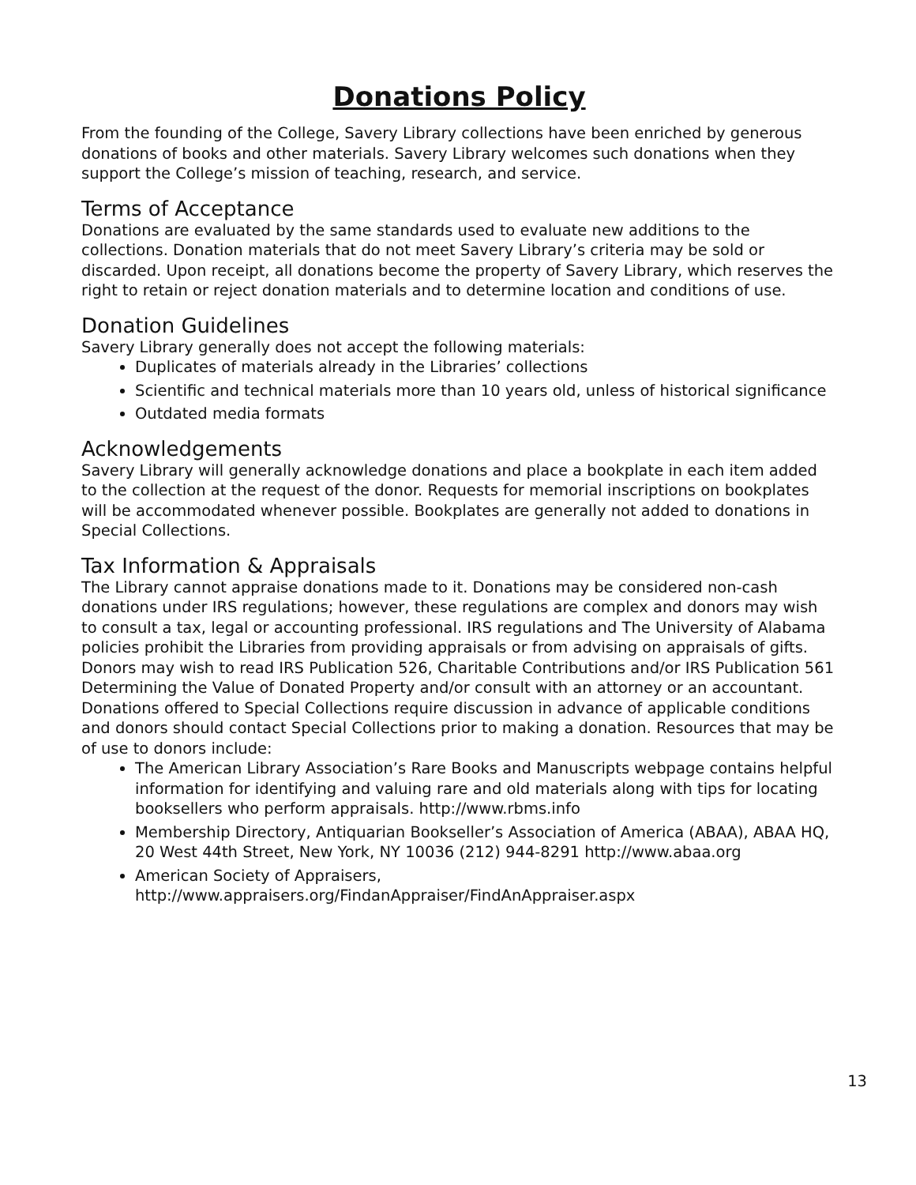Donations Policy
From the founding of the College, Savery Library collections have been enriched by generous donations of books and other materials. Savery Library welcomes such donations when they support the College’s mission of teaching, research, and service.
Terms of Acceptance
Donations are evaluated by the same standards used to evaluate new additions to the collections. Donation materials that do not meet Savery Library’s criteria may be sold or discarded. Upon receipt, all donations become the property of Savery Library, which reserves the right to retain or reject donation materials and to determine location and conditions of use.
Donation Guidelines
Savery Library generally does not accept the following materials:
Duplicates of materials already in the Libraries’ collections
Scientific and technical materials more than 10 years old, unless of historical significance
Outdated media formats
Acknowledgements
Savery Library will generally acknowledge donations and place a bookplate in each item added to the collection at the request of the donor. Requests for memorial inscriptions on bookplates will be accommodated whenever possible. Bookplates are generally not added to donations in Special Collections.
Tax Information & Appraisals
The Library cannot appraise donations made to it. Donations may be considered non-cash donations under IRS regulations; however, these regulations are complex and donors may wish to consult a tax, legal or accounting professional. IRS regulations and The University of Alabama policies prohibit the Libraries from providing appraisals or from advising on appraisals of gifts. Donors may wish to read IRS Publication 526, Charitable Contributions and/or IRS Publication 561 Determining the Value of Donated Property and/or consult with an attorney or an accountant. Donations offered to Special Collections require discussion in advance of applicable conditions and donors should contact Special Collections prior to making a donation. Resources that may be of use to donors include:
The American Library Association’s Rare Books and Manuscripts webpage contains helpful information for identifying and valuing rare and old materials along with tips for locating booksellers who perform appraisals. http://www.rbms.info
Membership Directory, Antiquarian Bookseller’s Association of America (ABAA), ABAA HQ, 20 West 44th Street, New York, NY 10036 (212) 944-8291 http://www.abaa.org
American Society of Appraisers, http://www.appraisers.org/FindanAppraiser/FindAnAppraiser.aspx
13